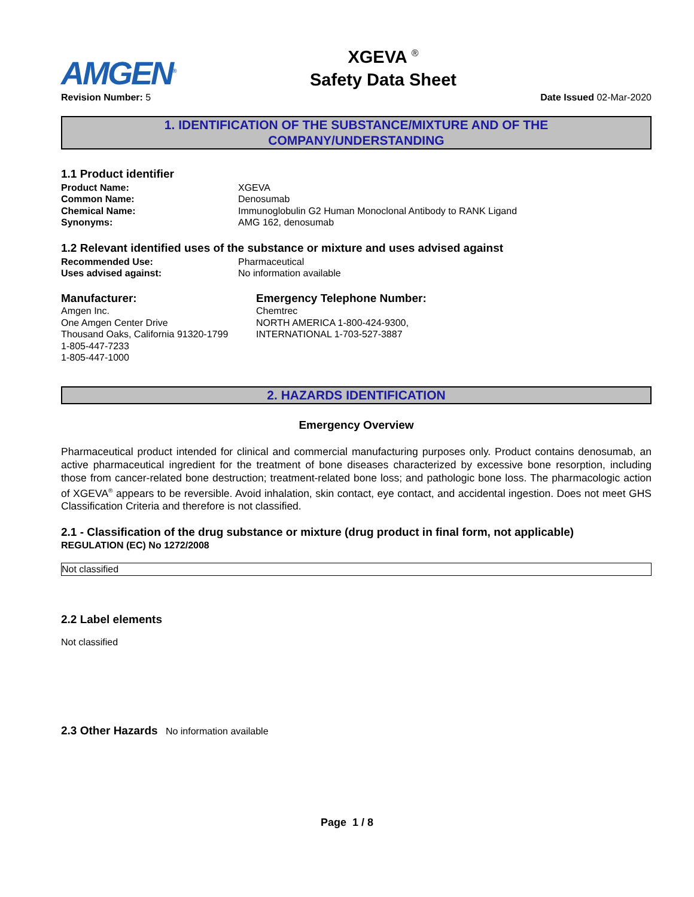AMGEN<sup>®</sup>
XGEVA <sup>®</sup>
Safety Data Sheet
Revision Number: 5 Date Issued 02-Mar-2020
1. IDENTIFICATION OF THE SUBSTANCE/MIXTURE AND OF THE
COMPANY/UNDERSTANDING
1.1 Product identifier
Product Name: XGEVA
Common Name: Denosumab
Chemical Name: Immunoglobulin G2 Human Monoclonal Antibody to RANK Ligand
Synonyms: AMG 162, denosumab
1.2 Relevant identified uses of the substance or mixture and uses advised against
Recommended Use: Pharmaceutical
Uses advised against: No information available
Manufacturer:
Amgen Inc.
One Amgen Center Drive
Thousand Oaks, California 91320-1799
1-805-447-7233
1-805-447-1000
Emergency Telephone Number:
Chemtrec
NORTH AMERICA 1-800-424-9300,
INTERNATIONAL 1-703-527-3887
2. HAZARDS IDENTIFICATION
Emergency Overview
Pharmaceutical product intended for clinical and commercial manufacturing purposes only. Product contains denosumab, an active pharmaceutical ingredient for the treatment of bone diseases characterized by excessive bone resorption, including those from cancer-related bone destruction; treatment-related bone loss; and pathologic bone loss. The pharmacologic action of XGEVA<sup>®</sup> appears to be reversible. Avoid inhalation, skin contact, eye contact, and accidental ingestion. Does not meet GHS Classification Criteria and therefore is not classified.
2.1 - Classification of the drug substance or mixture (drug product in final form, not applicable)
REGULATION (EC) No 1272/2008
Not classified
2.2 Label elements
Not classified
2.3 Other Hazards No information available
Page 1 / 8